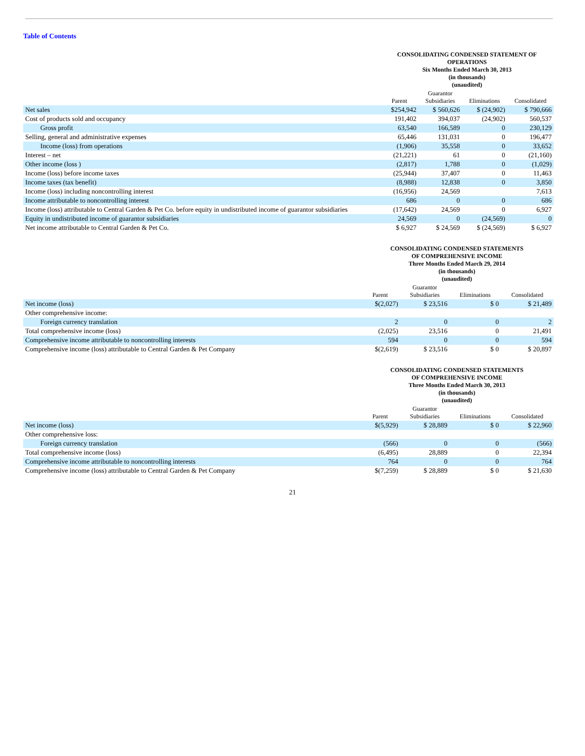Table of Contents
| | CONSOLIDATING CONDENSED STATEMENT OF OPERATIONS Six Months Ended March 30, 2013 (in thousands) (unaudited) | | | |
| | Parent | Guarantor Subsidiaries | Eliminations | Consolidated |
| Net sales | $254,942 | $ 560,626 | $ (24,902) | $ 790,666 |
| Cost of products sold and occupancy | 191,402 | 394,037 | (24,902) | 560,537 |
| Gross profit | 63,540 | 166,589 | 0 | 230,129 |
| Selling, general and administrative expenses | 65,446 | 131,031 | 0 | 196,477 |
| Income (loss) from operations | (1,906) | 35,558 | 0 | 33,652 |
| Interest – net | (21,221) | 61 | 0 | (21,160) |
| Other income (loss ) | (2,817) | 1,788 | 0 | (1,029) |
| Income (loss) before income taxes | (25,944) | 37,407 | 0 | 11,463 |
| Income taxes (tax benefit) | (8,988) | 12,838 | 0 | 3,850 |
| Income (loss) including noncontrolling interest | (16,956) | 24,569 | | 7,613 |
| Income attributable to noncontrolling interest | 686 | 0 | 0 | 686 |
| Income (loss) attributable to Central Garden & Pet Co. before equity in undistributed income of guarantor subsidiaries | (17,642) | 24,569 | 0 | 6,927 |
| Equity in undistributed income of guarantor subsidiaries | 24,569 | 0 | (24,569) | 0 |
| Net income attributable to Central Garden & Pet Co. | $ 6,927 | $ 24,569 | $ (24,569) | $ 6,927 |
| | CONSOLIDATING CONDENSED STATEMENTS OF COMPREHENSIVE INCOME Three Months Ended March 29, 2014 (in thousands) (unaudited) | | | |
| | Parent | Guarantor Subsidiaries | Eliminations | Consolidated |
| Net income (loss) | $(2,027) | $ 23,516 | $ 0 | $ 21,489 |
| Other comprehensive income: | | | | |
| Foreign currency translation | 2 | 0 | 0 | 2 |
| Total comprehensive income (loss) | (2,025) | 23,516 | 0 | 21,491 |
| Comprehensive income attributable to noncontrolling interests | 594 | 0 | 0 | 594 |
| Comprehensive income (loss) attributable to Central Garden & Pet Company | $(2,619) | $ 23,516 | $ 0 | $ 20,897 |
| | CONSOLIDATING CONDENSED STATEMENTS OF COMPREHENSIVE INCOME Three Months Ended March 30, 2013 (in thousands) (unaudited) | | | |
| | Parent | Guarantor Subsidiaries | Eliminations | Consolidated |
| Net income (loss) | $(5,929) | $ 28,889 | $ 0 | $ 22,960 |
| Other comprehensive loss: | | | | |
| Foreign currency translation | (566) | 0 | 0 | (566) |
| Total comprehensive income (loss) | (6,495) | 28,889 | 0 | 22,394 |
| Comprehensive income attributable to noncontrolling interests | 764 | 0 | 0 | 764 |
| Comprehensive income (loss) attributable to Central Garden & Pet Company | $(7,259) | $ 28,889 | $ 0 | $ 21,630 |
21